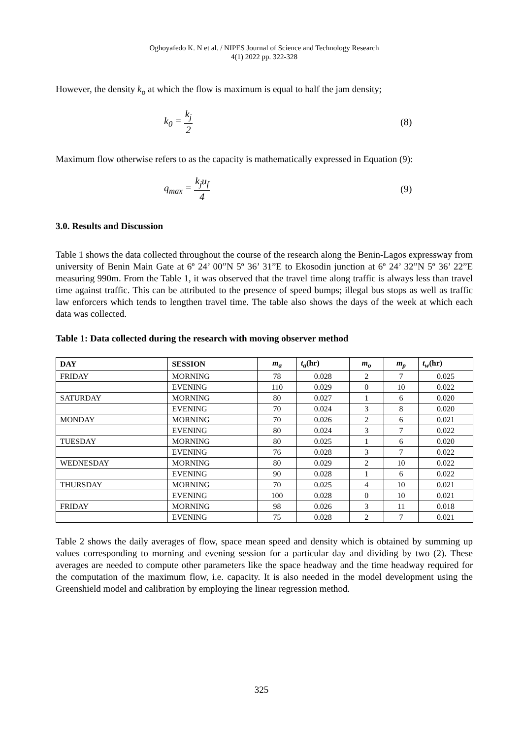Oghoyafedo K. N et al. / NIPES Journal of Science and Technology Research
4(1) 2022 pp. 322-328
However, the density k<sub>o</sub> at which the flow is maximum is equal to half the jam density;
k<sub>0</sub> = k<sub>j</sub> 2 (8)
Maximum flow otherwise refers to as the capacity is mathematically expressed in Equation (9):
q<sub>max</sub> = k<sub>j</sub>u<sub>f</sub> 4 (9)
3.0. Results and Discussion
Table 1 shows the data collected throughout the course of the research along the Benin-Lagos expressway from university of Benin Main Gate at 6º 24’ 00”N 5º 36’ 31”E to Ekosodin junction at 6º 24’ 32”N 5º 36’ 22”E measuring 990m. From the Table 1, it was observed that the travel time along traffic is always less than travel time against traffic. This can be attributed to the presence of speed bumps; illegal bus stops as well as traffic law enforcers which tends to lengthen travel time. The table also shows the days of the week at which each data was collected.
Table 1: Data collected during the research with moving observer method
| DAY | SESSION | m<sub>a</sub> | t<sub>a</sub> (hr) | m<sub>o</sub> | m<sub>p</sub> | t<sub>w</sub> (hr) |
| --- | --- | --- | --- | --- | --- | --- |
| FRIDAY | MORNING | 78 | 0.028 | 2 | 7 | 0.025 |
| | EVENING | 110 | 0.029 | 0 | 10 | 0.022 |
| SATURDAY | MORNING | 80 | 0.027 | 1 | 6 | 0.020 |
| | EVENING | 70 | 0.024 | 3 | 8 | 0.020 |
| MONDAY | MORNING | 70 | 0.026 | 2 | 6 | 0.021 |
| | EVENING | 80 | 0.024 | 3 | 7 | 0.022 |
| TUESDAY | MORNING | 80 | 0.025 | 1 | 6 | 0.020 |
| | EVENING | 76 | 0.028 | 3 | 7 | 0.022 |
| WEDNESDAY | MORNING | 80 | 0.029 | 2 | 10 | 0.022 |
| | EVENING | 90 | 0.028 | 1 | 6 | 0.022 |
| THURSDAY | MORNING | 70 | 0.025 | 4 | 10 | 0.021 |
| | EVENING | 100 | 0.028 | 0 | 10 | 0.021 |
| FRIDAY | MORNING | 98 | 0.026 | 3 | 11 | 0.018 |
| | EVENING | 75 | 0.028 | 2 | 7 | 0.021 |
Table 2 shows the daily averages of flow, space mean speed and density which is obtained by summing up values corresponding to morning and evening session for a particular day and dividing by two (2). These averages are needed to compute other parameters like the space headway and the time headway required for the computation of the maximum flow, i.e. capacity. It is also needed in the model development using the Greenshield model and calibration by employing the linear regression method.
325